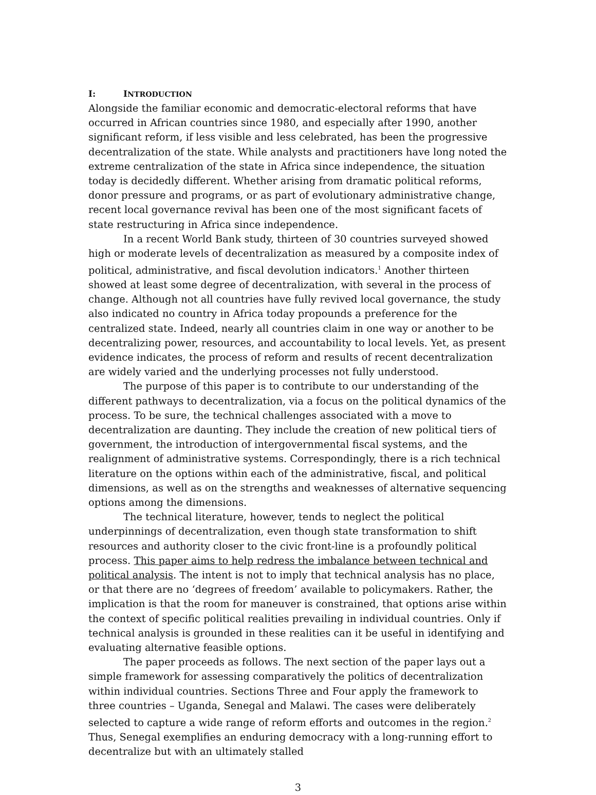I: INTRODUCTION
Alongside the familiar economic and democratic-electoral reforms that have occurred in African countries since 1980, and especially after 1990, another significant reform, if less visible and less celebrated, has been the progressive decentralization of the state. While analysts and practitioners have long noted the extreme centralization of the state in Africa since independence, the situation today is decidedly different. Whether arising from dramatic political reforms, donor pressure and programs, or as part of evolutionary administrative change, recent local governance revival has been one of the most significant facets of state restructuring in Africa since independence.
In a recent World Bank study, thirteen of 30 countries surveyed showed high or moderate levels of decentralization as measured by a composite index of political, administrative, and fiscal devolution indicators.<sup>1</sup> Another thirteen showed at least some degree of decentralization, with several in the process of change. Although not all countries have fully revived local governance, the study also indicated no country in Africa today propounds a preference for the centralized state. Indeed, nearly all countries claim in one way or another to be decentralizing power, resources, and accountability to local levels. Yet, as present evidence indicates, the process of reform and results of recent decentralization are widely varied and the underlying processes not fully understood.
The purpose of this paper is to contribute to our understanding of the different pathways to decentralization, via a focus on the political dynamics of the process. To be sure, the technical challenges associated with a move to decentralization are daunting. They include the creation of new political tiers of government, the introduction of intergovernmental fiscal systems, and the realignment of administrative systems. Correspondingly, there is a rich technical literature on the options within each of the administrative, fiscal, and political dimensions, as well as on the strengths and weaknesses of alternative sequencing options among the dimensions.
The technical literature, however, tends to neglect the political underpinnings of decentralization, even though state transformation to shift resources and authority closer to the civic front-line is a profoundly political process. This paper aims to help redress the imbalance between technical and political analysis. The intent is not to imply that technical analysis has no place, or that there are no ‘degrees of freedom’ available to policymakers. Rather, the implication is that the room for maneuver is constrained, that options arise within the context of specific political realities prevailing in individual countries. Only if technical analysis is grounded in these realities can it be useful in identifying and evaluating alternative feasible options.
The paper proceeds as follows. The next section of the paper lays out a simple framework for assessing comparatively the politics of decentralization within individual countries. Sections Three and Four apply the framework to three countries – Uganda, Senegal and Malawi. The cases were deliberately selected to capture a wide range of reform efforts and outcomes in the region.<sup>2</sup> Thus, Senegal exemplifies an enduring democracy with a long-running effort to decentralize but with an ultimately stalled
3